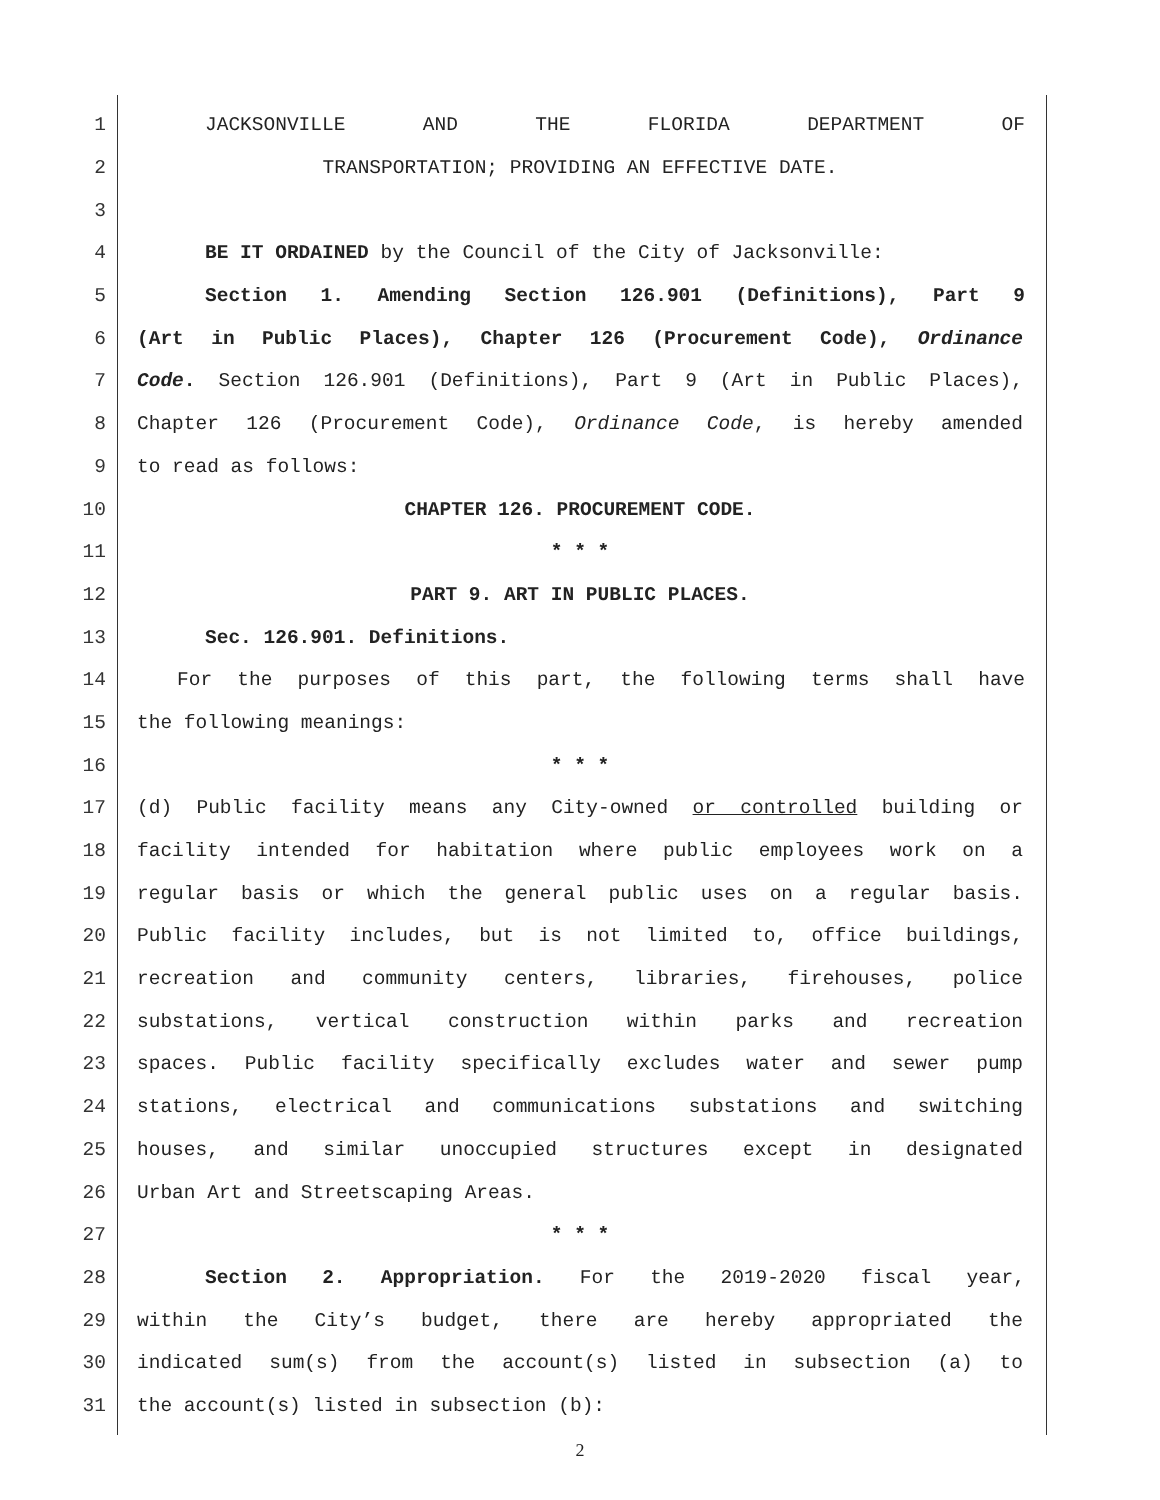1 JACKSONVILLE AND THE FLORIDA DEPARTMENT OF
2 TRANSPORTATION; PROVIDING AN EFFECTIVE DATE.
3
4 BE IT ORDAINED by the Council of the City of Jacksonville:
5 Section 1. Amending Section 126.901 (Definitions), Part 9
6 (Art in Public Places), Chapter 126 (Procurement Code), Ordinance
7 Code. Section 126.901 (Definitions), Part 9 (Art in Public Places),
8 Chapter 126 (Procurement Code), Ordinance Code, is hereby amended
9 to read as follows:
10 CHAPTER 126. PROCUREMENT CODE.
11 * * *
12 PART 9. ART IN PUBLIC PLACES.
13 Sec. 126.901. Definitions.
14 For the purposes of this part, the following terms shall have
15 the following meanings:
16 * * *
17 (d) Public facility means any City-owned or controlled building or
18 facility intended for habitation where public employees work on a
19 regular basis or which the general public uses on a regular basis.
20 Public facility includes, but is not limited to, office buildings,
21 recreation and community centers, libraries, firehouses, police
22 substations, vertical construction within parks and recreation
23 spaces. Public facility specifically excludes water and sewer pump
24 stations, electrical and communications substations and switching
25 houses, and similar unoccupied structures except in designated
26 Urban Art and Streetscaping Areas.
27 * * *
28 Section 2. Appropriation. For the 2019-2020 fiscal year,
29 within the City’s budget, there are hereby appropriated the
30 indicated sum(s) from the account(s) listed in subsection (a) to
31 the account(s) listed in subsection (b):
2